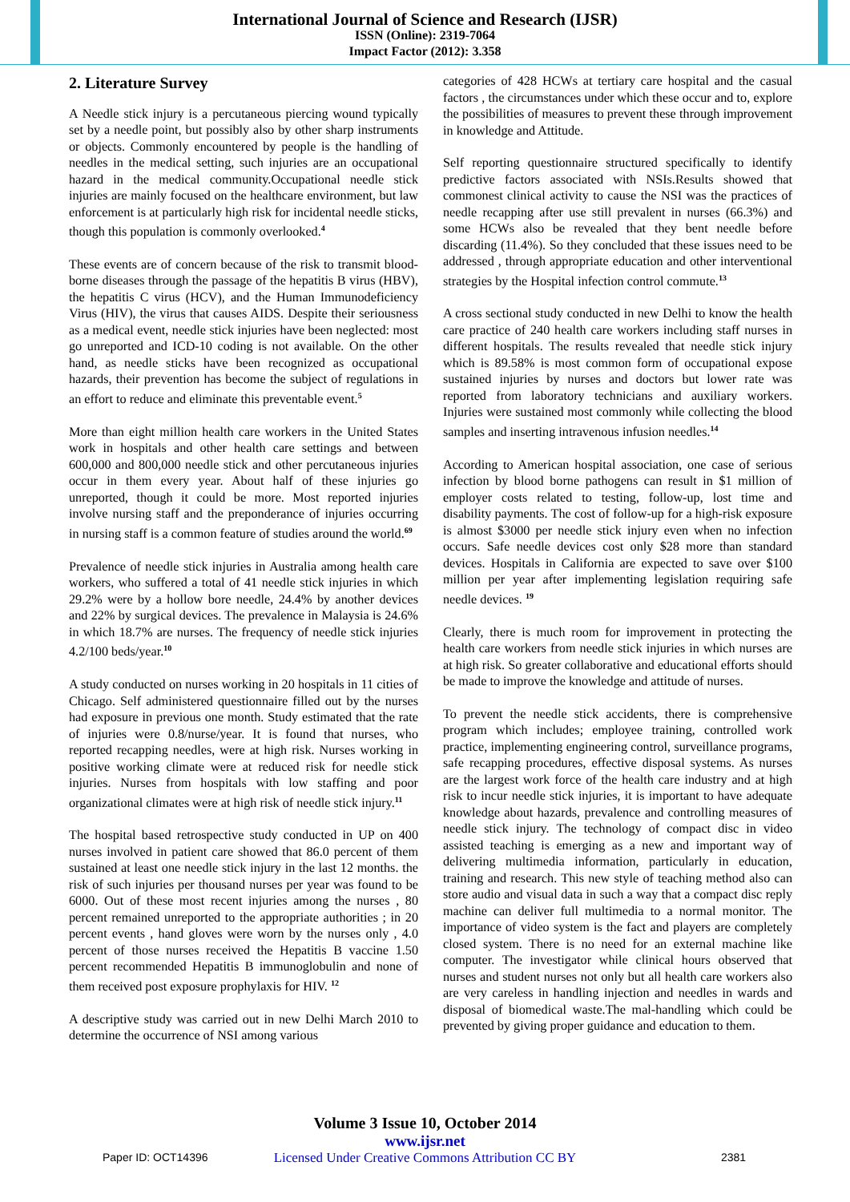International Journal of Science and Research (IJSR)
ISSN (Online): 2319-7064
Impact Factor (2012): 3.358
2. Literature Survey
A Needle stick injury is a percutaneous piercing wound typically set by a needle point, but possibly also by other sharp instruments or objects. Commonly encountered by people is the handling of needles in the medical setting, such injuries are an occupational hazard in the medical community.Occupational needle stick injuries are mainly focused on the healthcare environment, but law enforcement is at particularly high risk for incidental needle sticks, though this population is commonly overlooked.<sup>4</sup>
These events are of concern because of the risk to transmit blood-borne diseases through the passage of the hepatitis B virus (HBV), the hepatitis C virus (HCV), and the Human Immunodeficiency Virus (HIV), the virus that causes AIDS. Despite their seriousness as a medical event, needle stick injuries have been neglected: most go unreported and ICD-10 coding is not available. On the other hand, as needle sticks have been recognized as occupational hazards, their prevention has become the subject of regulations in an effort to reduce and eliminate this preventable event.<sup>5</sup>
More than eight million health care workers in the United States work in hospitals and other health care settings and between 600,000 and 800,000 needle stick and other percutaneous injuries occur in them every year. About half of these injuries go unreported, though it could be more. Most reported injuries involve nursing staff and the preponderance of injuries occurring in nursing staff is a common feature of studies around the world.<sup>69</sup>
Prevalence of needle stick injuries in Australia among health care workers, who suffered a total of 41 needle stick injuries in which 29.2% were by a hollow bore needle, 24.4% by another devices and 22% by surgical devices. The prevalence in Malaysia is 24.6% in which 18.7% are nurses. The frequency of needle stick injuries 4.2/100 beds/year.<sup>10</sup>
A study conducted on nurses working in 20 hospitals in 11 cities of Chicago. Self administered questionnaire filled out by the nurses had exposure in previous one month. Study estimated that the rate of injuries were 0.8/nurse/year. It is found that nurses, who reported recapping needles, were at high risk. Nurses working in positive working climate were at reduced risk for needle stick injuries. Nurses from hospitals with low staffing and poor organizational climates were at high risk of needle stick injury.<sup>11</sup>
The hospital based retrospective study conducted in UP on 400 nurses involved in patient care showed that 86.0 percent of them sustained at least one needle stick injury in the last 12 months. the risk of such injuries per thousand nurses per year was found to be 6000. Out of these most recent injuries among the nurses , 80 percent remained unreported to the appropriate authorities ; in 20 percent events , hand gloves were worn by the nurses only , 4.0 percent of those nurses received the Hepatitis B vaccine 1.50 percent recommended Hepatitis B immunoglobulin and none of them received post exposure prophylaxis for HIV. <sup>12</sup>
A descriptive study was carried out in new Delhi March 2010 to determine the occurrence of NSI among various
categories of 428 HCWs at tertiary care hospital and the casual factors , the circumstances under which these occur and to, explore the possibilities of measures to prevent these through improvement in knowledge and Attitude.
Self reporting questionnaire structured specifically to identify predictive factors associated with NSIs.Results showed that commonest clinical activity to cause the NSI was the practices of needle recapping after use still prevalent in nurses (66.3%) and some HCWs also be revealed that they bent needle before discarding (11.4%). So they concluded that these issues need to be addressed , through appropriate education and other interventional strategies by the Hospital infection control commute.<sup>13</sup>
A cross sectional study conducted in new Delhi to know the health care practice of 240 health care workers including staff nurses in different hospitals. The results revealed that needle stick injury which is 89.58% is most common form of occupational expose sustained injuries by nurses and doctors but lower rate was reported from laboratory technicians and auxiliary workers. Injuries were sustained most commonly while collecting the blood samples and inserting intravenous infusion needles.<sup>14</sup>
According to American hospital association, one case of serious infection by blood borne pathogens can result in $1 million of employer costs related to testing, follow-up, lost time and disability payments. The cost of follow-up for a high-risk exposure is almost $3000 per needle stick injury even when no infection occurs. Safe needle devices cost only $28 more than standard devices. Hospitals in California are expected to save over $100 million per year after implementing legislation requiring safe needle devices. <sup>19</sup>
Clearly, there is much room for improvement in protecting the health care workers from needle stick injuries in which nurses are at high risk. So greater collaborative and educational efforts should be made to improve the knowledge and attitude of nurses.
To prevent the needle stick accidents, there is comprehensive program which includes; employee training, controlled work practice, implementing engineering control, surveillance programs, safe recapping procedures, effective disposal systems. As nurses are the largest work force of the health care industry and at high risk to incur needle stick injuries, it is important to have adequate knowledge about hazards, prevalence and controlling measures of needle stick injury. The technology of compact disc in video assisted teaching is emerging as a new and important way of delivering multimedia information, particularly in education, training and research. This new style of teaching method also can store audio and visual data in such a way that a compact disc reply machine can deliver full multimedia to a normal monitor. The importance of video system is the fact and players are completely closed system. There is no need for an external machine like computer. The investigator while clinical hours observed that nurses and student nurses not only but all health care workers also are very careless in handling injection and needles in wards and disposal of biomedical waste.The mal-handling which could be prevented by giving proper guidance and education to them.
Volume 3 Issue 10, October 2014
www.ijsr.net
Licensed Under Creative Commons Attribution CC BY
Paper ID: OCT14396 2381